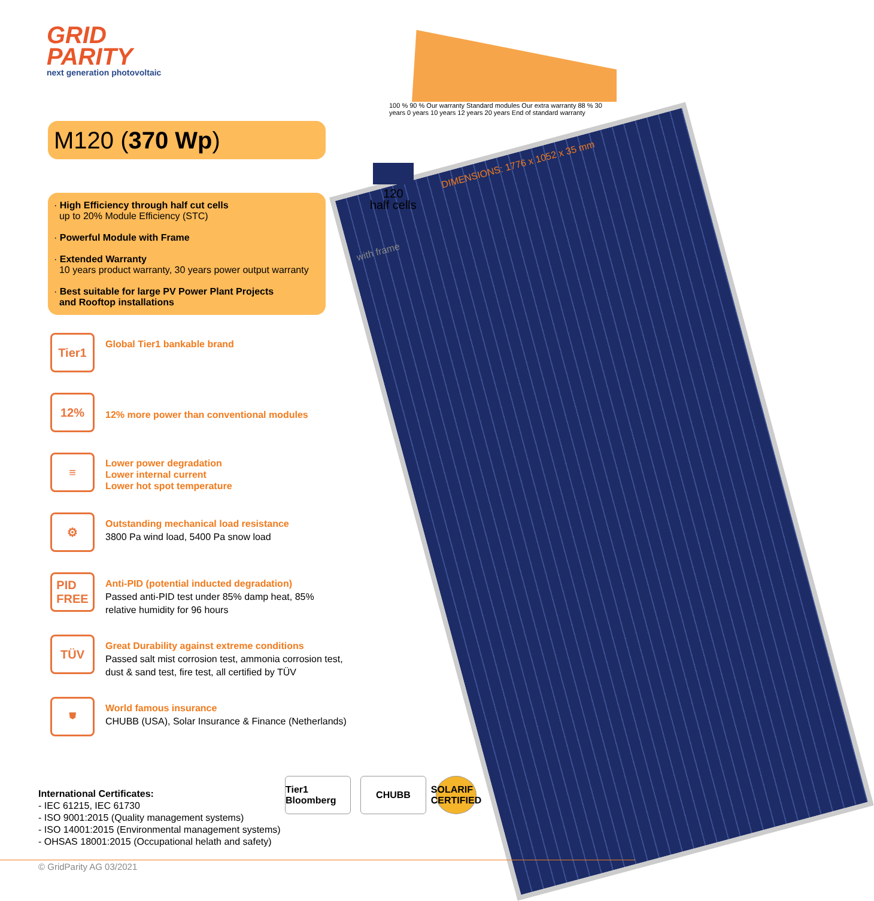100 % 90 % Our warranty Standard modules Our extra warranty 88 % 30 years 0 years 10 years 12 years 20 years End of standard warranty
120
half cells
DIMENSIONS: 1776 x 1052 x 35 mm
with frame
GRID
PARITY
next generation photovoltaic
M120 (370 Wp)
· High Efficiency through half cut cells
up to 20% Module Efficiency (STC)
· Powerful Module with Frame
· Extended Warranty
10 years product warranty, 30 years power output warranty
· Best suitable for large PV Power Plant Projects
and Rooftop installations
Tier1
Global Tier1 bankable brand
12%
12% more power than conventional modules
≡
Lower power degradation
Lower internal current
Lower hot spot temperature
⚙
Outstanding mechanical load resistance
3800 Pa wind load, 5400 Pa snow load
PID
FREE
Anti-PID (potential inducted degradation)
Passed anti-PID test under 85% damp heat, 85%
relative humidity for 96 hours
TÜV
Great Durability against extreme conditions
Passed salt mist corrosion test, ammonia corrosion test,
dust & sand test, fire test, all certified by TÜV
⛊
World famous insurance
CHUBB (USA), Solar Insurance & Finance (Netherlands)
International Certificates:
- IEC 61215, IEC 61730
- ISO 9001:2015 (Quality management systems)
- ISO 14001:2015 (Environmental management systems)
- OHSAS 18001:2015 (Occupational helath and safety)
Tier1 Bloomberg
CHUBB SOLARIF CERTIFIED
© GridParity AG 03/2021